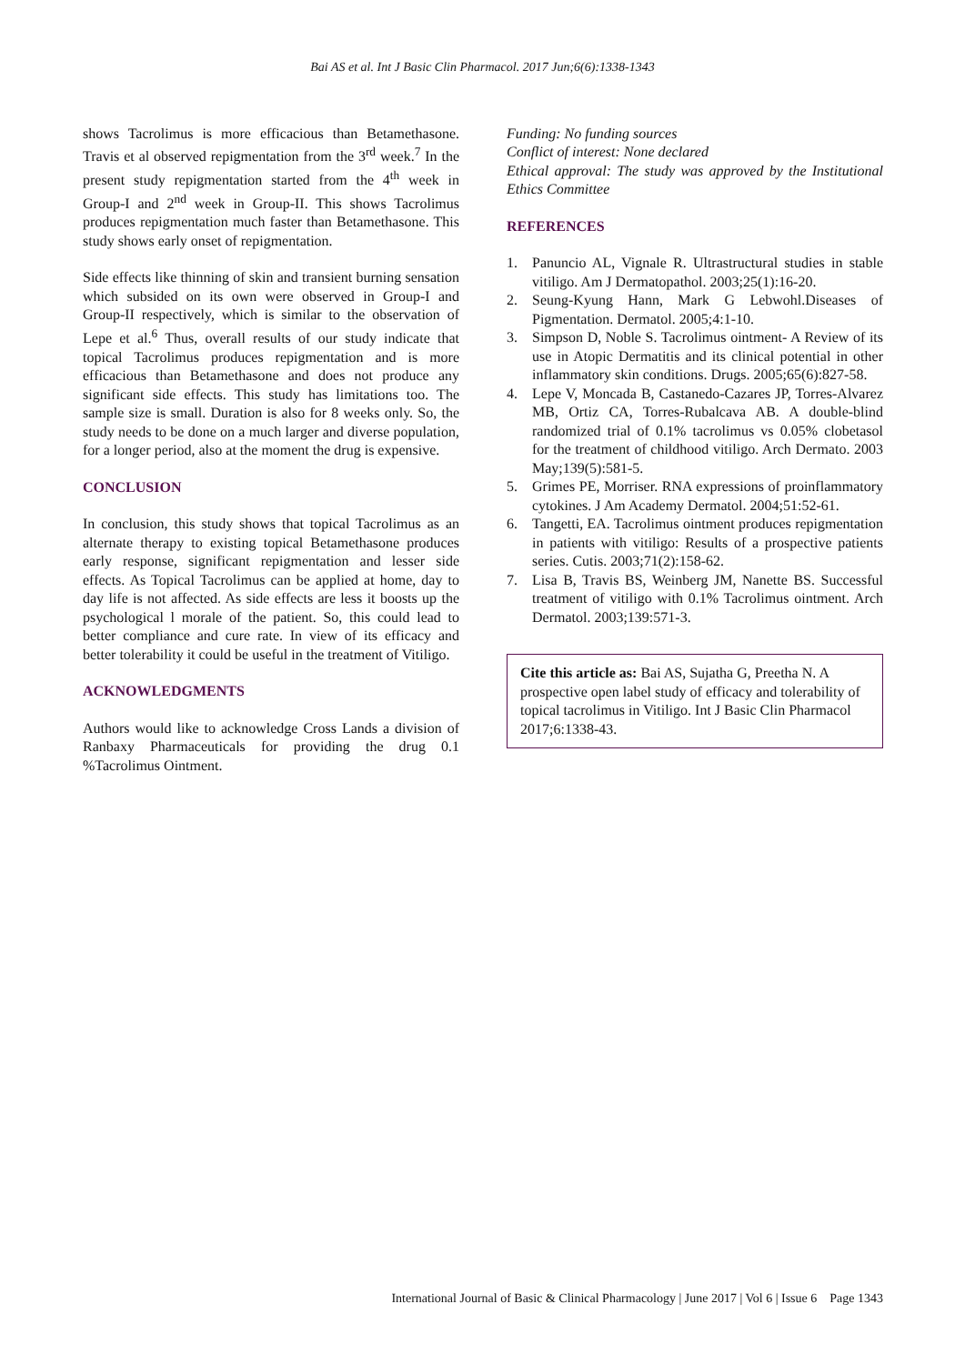Bai AS et al. Int J Basic Clin Pharmacol. 2017 Jun;6(6):1338-1343
shows Tacrolimus is more efficacious than Betamethasone. Travis et al observed repigmentation from the 3<sup>rd</sup> week.<sup>7</sup> In the present study repigmentation started from the 4<sup>th</sup> week in Group-I and 2<sup>nd</sup> week in Group-II. This shows Tacrolimus produces repigmentation much faster than Betamethasone. This study shows early onset of repigmentation.
Side effects like thinning of skin and transient burning sensation which subsided on its own were observed in Group-I and Group-II respectively, which is similar to the observation of Lepe et al.<sup>6</sup> Thus, overall results of our study indicate that topical Tacrolimus produces repigmentation and is more efficacious than Betamethasone and does not produce any significant side effects. This study has limitations too. The sample size is small. Duration is also for 8 weeks only. So, the study needs to be done on a much larger and diverse population, for a longer period, also at the moment the drug is expensive.
CONCLUSION
In conclusion, this study shows that topical Tacrolimus as an alternate therapy to existing topical Betamethasone produces early response, significant repigmentation and lesser side effects. As Topical Tacrolimus can be applied at home, day to day life is not affected. As side effects are less it boosts up the psychological l morale of the patient. So, this could lead to better compliance and cure rate. In view of its efficacy and better tolerability it could be useful in the treatment of Vitiligo.
ACKNOWLEDGMENTS
Authors would like to acknowledge Cross Lands a division of Ranbaxy Pharmaceuticals for providing the drug 0.1 %Tacrolimus Ointment.
Funding: No funding sources
Conflict of interest: None declared
Ethical approval: The study was approved by the Institutional Ethics Committee
REFERENCES
1. Panuncio AL, Vignale R. Ultrastructural studies in stable vitiligo. Am J Dermatopathol. 2003;25(1):16-20.
2. Seung-Kyung Hann, Mark G Lebwohl.Diseases of Pigmentation. Dermatol. 2005;4:1-10.
3. Simpson D, Noble S. Tacrolimus ointment- A Review of its use in Atopic Dermatitis and its clinical potential in other inflammatory skin conditions. Drugs. 2005;65(6):827-58.
4. Lepe V, Moncada B, Castanedo-Cazares JP, Torres-Alvarez MB, Ortiz CA, Torres-Rubalcava AB. A double-blind randomized trial of 0.1% tacrolimus vs 0.05% clobetasol for the treatment of childhood vitiligo. Arch Dermato. 2003 May;139(5):581-5.
5. Grimes PE, Morriser. RNA expressions of proinflammatory cytokines. J Am Academy Dermatol. 2004;51:52-61.
6. Tangetti, EA. Tacrolimus ointment produces repigmentation in patients with vitiligo: Results of a prospective patients series. Cutis. 2003;71(2):158-62.
7. Lisa B, Travis BS, Weinberg JM, Nanette BS. Successful treatment of vitiligo with 0.1% Tacrolimus ointment. Arch Dermatol. 2003;139:571-3.
Cite this article as: Bai AS, Sujatha G, Preetha N. A prospective open label study of efficacy and tolerability of topical tacrolimus in Vitiligo. Int J Basic Clin Pharmacol 2017;6:1338-43.
International Journal of Basic & Clinical Pharmacology | June 2017 | Vol 6 | Issue 6 Page 1343